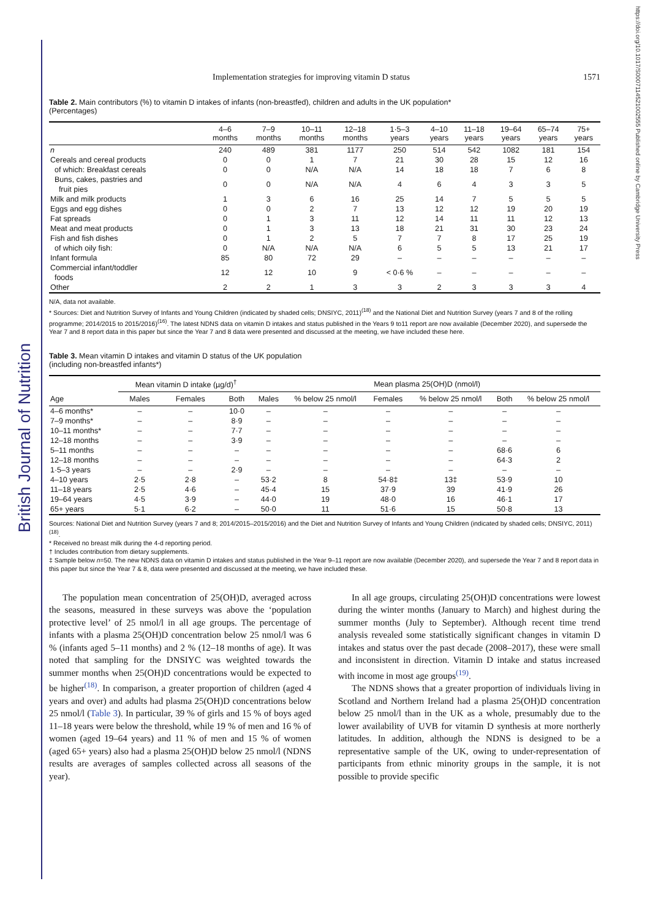British Journal of Nutrition
https://doi.org/10.1017/S0007114521002555 Published online by Cambridge University Press
Implementation strategies for improving vitamin D status 1571
Table 2. Main contributors (%) to vitamin D intakes of infants (non-breastfed), children and adults in the UK population*
(Percentages)
| | 4–6 months | 7–9 months | 10–11 months | 12–18 months | 1·5–3 years | 4–10 years | 11–18 years | 19–64 years | 65–74 years | 75+ years |
| --- | --- | --- | --- | --- | --- | --- | --- | --- | --- | --- |
| n | 240 | 489 | 381 | 1177 | 250 | 514 | 542 | 1082 | 181 | 154 |
| Cereals and cereal products | 0 | 0 | 1 | 7 | 21 | 30 | 28 | 15 | 12 | 16 |
| of which: Breakfast cereals | 0 | 0 | N/A | N/A | 14 | 18 | 18 | 7 | 6 | 8 |
| Buns, cakes, pastries and fruit pies | 0 | 0 | N/A | N/A | 4 | 6 | 4 | 3 | 3 | 5 |
| Milk and milk products | 1 | 3 | 6 | 16 | 25 | 14 | 7 | 5 | 5 | 5 |
| Eggs and egg dishes | 0 | 0 | 2 | 7 | 13 | 12 | 12 | 19 | 20 | 19 |
| Fat spreads | 0 | 1 | 3 | 11 | 12 | 14 | 11 | 11 | 12 | 13 |
| Meat and meat products | 0 | 1 | 3 | 13 | 18 | 21 | 31 | 30 | 23 | 24 |
| Fish and fish dishes | 0 | 1 | 2 | 5 | 7 | 7 | 8 | 17 | 25 | 19 |
| of which oily fish: | 0 | N/A | N/A | N/A | 6 | 5 | 5 | 13 | 21 | 17 |
| Infant formula | 85 | 80 | 72 | 29 | – | – | – | – | – | – |
| Commercial infant/toddler foods | 12 | 12 | 10 | 9 | < 0·6 % | – | – | – | – | – |
| Other | 2 | 2 | 1 | 3 | 3 | 2 | 3 | 3 | 3 | 4 |
N/A, data not available.
* Sources: Diet and Nutrition Survey of Infants and Young Children (indicated by shaded cells; DNSIYC, 2011)<sup>(18)</sup> and the National Diet and Nutrition Survey (years 7 and 8 of the rolling programme; 2014/2015 to 2015/2016)<sup>(16)</sup>. The latest NDNS data on vitamin D intakes and status published in the Years 9 to11 report are now available (December 2020), and supersede the Year 7 and 8 report data in this paper but since the Year 7 and 8 data were presented and discussed at the meeting, we have included these here.
Table 3. Mean vitamin D intakes and vitamin D status of the UK population
(including non-breastfed infants*)
| | Mean vitamin D intake (µg/d)<sup>†</sup> | | | Mean plasma 25(OH)D (nmol/l) | | | | | |
| --- | --- | --- | --- | --- | --- | --- | --- | --- | --- |
| Age | Males | Females | Both | Males | % below 25 nmol/l | Females | % below 25 nmol/l | Both | % below 25 nmol/l |
| 4–6 months* | – | – | 10·0 | – | – | – | – | – | – |
| 7–9 months* | – | – | 8·9 | – | – | – | – | – | – |
| 10–11 months* | – | – | 7·7 | – | – | – | – | – | – |
| 12–18 months | – | – | 3·9 | – | – | – | – | – | – |
| 5–11 months | – | – | – | – | – | – | – | 68·6 | 6 |
| 12–18 months | – | – | – | – | – | – | – | 64·3 | 2 |
| 1·5–3 years | – | – | 2·9 | – | – | – | – | – | – |
| 4–10 years | 2·5 | 2·8 | – | 53·2 | 8 | 54·8‡ | 13‡ | 53·9 | 10 |
| 11–18 years | 2·5 | 4·6 | – | 45·4 | 15 | 37·9 | 39 | 41·9 | 26 |
| 19–64 years | 4·5 | 3·9 | – | 44·0 | 19 | 48·0 | 16 | 46·1 | 17 |
| 65+ years | 5·1 | 6·2 | – | 50·0 | 11 | 51·6 | 15 | 50·8 | 13 |
Sources: National Diet and Nutrition Survey (years 7 and 8; 2014/2015–2015/2016) and the Diet and Nutrition Survey of Infants and Young Children (indicated by shaded cells; DNSIYC, 2011)<sup>(18)</sup>.
* Received no breast milk during the 4-d reporting period.
† Includes contribution from dietary supplements.
‡ Sample below n=50. The new NDNS data on vitamin D intakes and status published in the Year 9–11 report are now available (December 2020), and supersede the Year 7 and 8 report data in this paper but since the Year 7 & 8, data were presented and discussed at the meeting, we have included these.
The population mean concentration of 25(OH)D, averaged across the seasons, measured in these surveys was above the ‘population protective level’ of 25 nmol/l in all age groups. The percentage of infants with a plasma 25(OH)D concentration below 25 nmol/l was 6 % (infants aged 5–11 months) and 2 % (12–18 months of age). It was noted that sampling for the DNSIYC was weighted towards the summer months when 25(OH)D concentrations would be expected to be higher<sup>(18)</sup>. In comparison, a greater proportion of children (aged 4 years and over) and adults had plasma 25(OH)D concentrations below 25 nmol/l (Table 3). In particular, 39 % of girls and 15 % of boys aged 11–18 years were below the threshold, while 19 % of men and 16 % of women (aged 19–64 years) and 11 % of men and 15 % of women (aged 65+ years) also had a plasma 25(OH)D below 25 nmol/l (NDNS results are averages of samples collected across all seasons of the year).
In all age groups, circulating 25(OH)D concentrations were lowest during the winter months (January to March) and highest during the summer months (July to September). Although recent time trend analysis revealed some statistically significant changes in vitamin D intakes and status over the past decade (2008–2017), these were small and inconsistent in direction. Vitamin D intake and status increased with income in most age groups<sup>(19)</sup>.
The NDNS shows that a greater proportion of individuals living in Scotland and Northern Ireland had a plasma 25(OH)D concentration below 25 nmol/l than in the UK as a whole, presumably due to the lower availability of UVB for vitamin D synthesis at more northerly latitudes. In addition, although the NDNS is designed to be a representative sample of the UK, owing to under-representation of participants from ethnic minority groups in the sample, it is not possible to provide specific